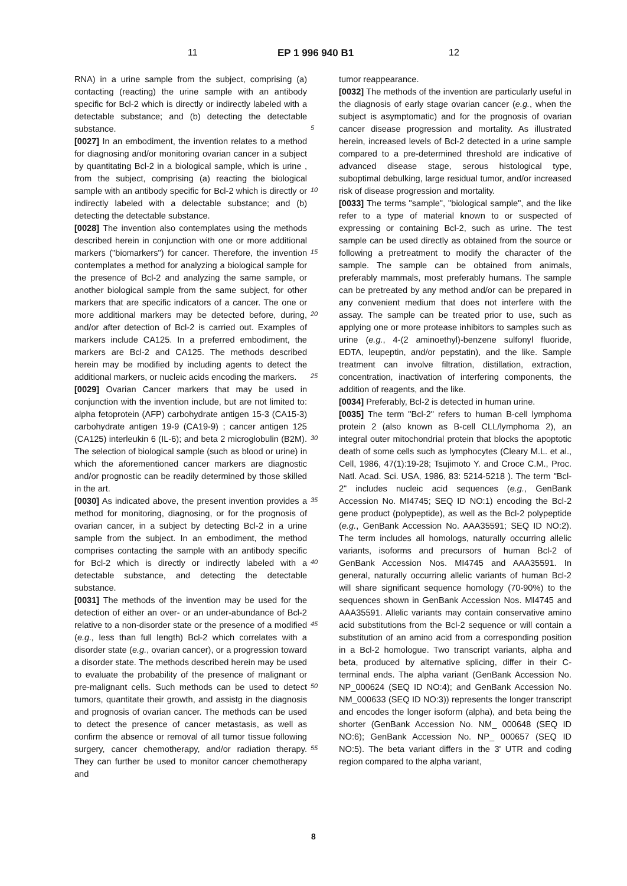11 EP 1 996 940 B1 12
RNA) in a urine sample from the subject, comprising (a) contacting (reacting) the urine sample with an antibody specific for Bcl-2 which is directly or indirectly labeled with a detectable substance; and (b) detecting the detectable substance.
[0027] In an embodiment, the invention relates to a method for diagnosing and/or monitoring ovarian cancer in a subject by quantitating Bcl-2 in a biological sample, which is urine , from the subject, comprising (a) reacting the biological sample with an antibody specific for Bcl-2 which is directly or indirectly labeled with a delectable substance; and (b) detecting the detectable substance.
[0028] The invention also contemplates using the methods described herein in conjunction with one or more additional markers ("biomarkers") for cancer. Therefore, the invention contemplates a method for analyzing a biological sample for the presence of Bcl-2 and analyzing the same sample, or another biological sample from the same subject, for other markers that are specific indicators of a cancer. The one or more additional markers may be detected before, during, and/or after detection of Bcl-2 is carried out. Examples of markers include CA125. In a preferred embodiment, the markers are Bcl-2 and CA125. The methods described herein may be modified by including agents to detect the additional markers, or nucleic acids encoding the markers.
[0029] Ovarian Cancer markers that may be used in conjunction with the invention include, but are not limited to: alpha fetoprotein (AFP) carbohydrate antigen 15-3 (CA15-3) carbohydrate antigen 19-9 (CA19-9) ; cancer antigen 125 (CA125) interleukin 6 (IL-6); and beta 2 microglobulin (B2M). The selection of biological sample (such as blood or urine) in which the aforementioned cancer markers are diagnostic and/or prognostic can be readily determined by those skilled in the art.
[0030] As indicated above, the present invention provides a method for monitoring, diagnosing, or for the prognosis of ovarian cancer, in a subject by detecting Bcl-2 in a urine sample from the subject. In an embodiment, the method comprises contacting the sample with an antibody specific for Bcl-2 which is directly or indirectly labeled with a detectable substance, and detecting the detectable substance.
[0031] The methods of the invention may be used for the detection of either an over- or an under-abundance of Bcl-2 relative to a non-disorder state or the presence of a modified (e.g., less than full length) Bcl-2 which correlates with a disorder state (e.g., ovarian cancer), or a progression toward a disorder state. The methods described herein may be used to evaluate the probability of the presence of malignant or pre-malignant cells. Such methods can be used to detect tumors, quantitate their growth, and assistg in the diagnosis and prognosis of ovarian cancer. The methods can be used to detect the presence of cancer metastasis, as well as confirm the absence or removal of all tumor tissue following surgery, cancer chemotherapy, and/or radiation therapy. They can further be used to monitor cancer chemotherapy and
tumor reappearance.
[0032] The methods of the invention are particularly useful in the diagnosis of early stage ovarian cancer (e.g., when the subject is asymptomatic) and for the prognosis of ovarian cancer disease progression and mortality. As illustrated herein, increased levels of Bcl-2 detected in a urine sample compared to a pre-determined threshold are indicative of advanced disease stage, serous histological type, suboptimal debulking, large residual tumor, and/or increased risk of disease progression and mortality.
[0033] The terms "sample", "biological sample", and the like refer to a type of material known to or suspected of expressing or containing Bcl-2, such as urine. The test sample can be used directly as obtained from the source or following a pretreatment to modify the character of the sample. The sample can be obtained from animals, preferably mammals, most preferably humans. The sample can be pretreated by any method and/or can be prepared in any convenient medium that does not interfere with the assay. The sample can be treated prior to use, such as applying one or more protease inhibitors to samples such as urine (e.g., 4-(2 aminoethyl)-benzene sulfonyl fluoride, EDTA, leupeptin, and/or pepstatin), and the like. Sample treatment can involve filtration, distillation, extraction, concentration, inactivation of interfering components, the addition of reagents, and the like.
[0034] Preferably, Bcl-2 is detected in human urine.
[0035] The term "Bcl-2" refers to human B-cell lymphoma protein 2 (also known as B-cell CLL/lymphoma 2), an integral outer mitochondrial protein that blocks the apoptotic death of some cells such as lymphocytes (Cleary M.L. et al., Cell, 1986, 47(1):19-28; Tsujimoto Y. and Croce C.M., Proc. Natl. Acad. Sci. USA, 1986, 83: 5214-5218 ). The term "Bcl-2" includes nucleic acid sequences (e.g., GenBank Accession No. MI4745; SEQ ID NO:1) encoding the Bcl-2 gene product (polypeptide), as well as the Bcl-2 polypeptide (e.g., GenBank Accession No. AAA35591; SEQ ID NO:2). The term includes all homologs, naturally occurring allelic variants, isoforms and precursors of human Bcl-2 of GenBank Accession Nos. MI4745 and AAA35591. In general, naturally occurring allelic variants of human Bcl-2 will share significant sequence homology (70-90%) to the sequences shown in GenBank Accession Nos. MI4745 and AAA35591. Allelic variants may contain conservative amino acid substitutions from the Bcl-2 sequence or will contain a substitution of an amino acid from a corresponding position in a Bcl-2 homologue. Two transcript variants, alpha and beta, produced by alternative splicing, differ in their C-terminal ends. The alpha variant (GenBank Accession No. NP_000624 (SEQ ID NO:4); and GenBank Accession No. NM_000633 (SEQ ID NO:3)) represents the longer transcript and encodes the longer isoform (alpha), and beta being the shorter (GenBank Accession No. NM_ 000648 (SEQ ID NO:6); GenBank Accession No. NP_ 000657 (SEQ ID NO:5). The beta variant differs in the 3' UTR and coding region compared to the alpha variant,
5
10
15
20
25
30
35
40
45
50
55
8